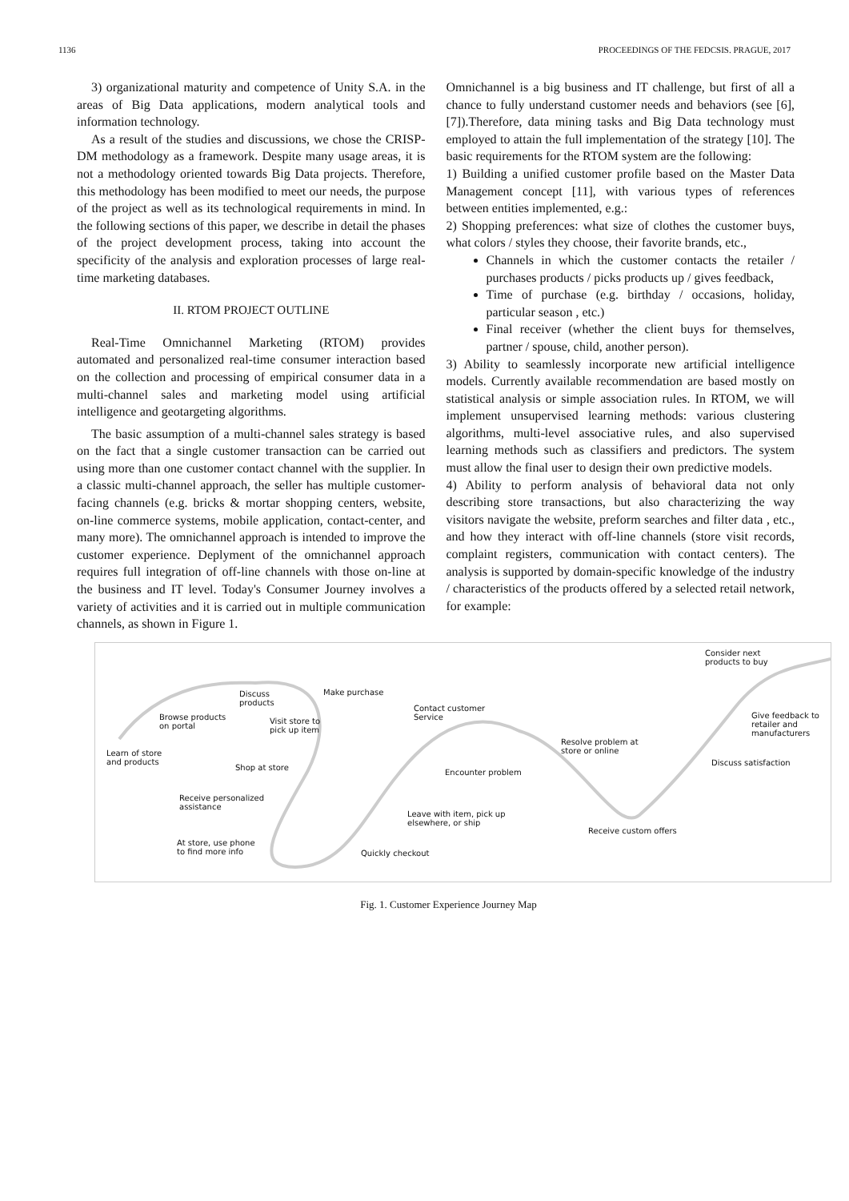1136 PROCEEDINGS OF THE FEDCSIS. PRAGUE, 2017
3) organizational maturity and competence of Unity S.A. in the areas of Big Data applications, modern analytical tools and information technology.
As a result of the studies and discussions, we chose the CRISP-DM methodology as a framework. Despite many usage areas, it is not a methodology oriented towards Big Data projects. Therefore, this methodology has been modified to meet our needs, the purpose of the project as well as its technological requirements in mind. In the following sections of this paper, we describe in detail the phases of the project development process, taking into account the specificity of the analysis and exploration processes of large real-time marketing databases.
II. RTOM PROJECT OUTLINE
Real-Time Omnichannel Marketing (RTOM) provides automated and personalized real-time consumer interaction based on the collection and processing of empirical consumer data in a multi-channel sales and marketing model using artificial intelligence and geotargeting algorithms.
The basic assumption of a multi-channel sales strategy is based on the fact that a single customer transaction can be carried out using more than one customer contact channel with the supplier. In a classic multi-channel approach, the seller has multiple customer-facing channels (e.g. bricks & mortar shopping centers, website, on-line commerce systems, mobile application, contact-center, and many more). The omnichannel approach is intended to improve the customer experience. Deplyment of the omnichannel approach requires full integration of off-line channels with those on-line at the business and IT level. Today's Consumer Journey involves a variety of activities and it is carried out in multiple communication channels, as shown in Figure 1.
Omnichannel is a big business and IT challenge, but first of all a chance to fully understand customer needs and behaviors (see [6], [7]).Therefore, data mining tasks and Big Data technology must employed to attain the full implementation of the strategy [10]. The basic requirements for the RTOM system are the following:
1) Building a unified customer profile based on the Master Data Management concept [11], with various types of references between entities implemented, e.g.:
2) Shopping preferences: what size of clothes the customer buys, what colors / styles they choose, their favorite brands, etc.,
Channels in which the customer contacts the retailer / purchases products / picks products up / gives feedback,
Time of purchase (e.g. birthday / occasions, holiday, particular season , etc.)
Final receiver (whether the client buys for themselves, partner / spouse, child, another person).
3) Ability to seamlessly incorporate new artificial intelligence models. Currently available recommendation are based mostly on statistical analysis or simple association rules. In RTOM, we will implement unsupervised learning methods: various clustering algorithms, multi-level associative rules, and also supervised learning methods such as classifiers and predictors. The system must allow the final user to design their own predictive models.
4) Ability to perform analysis of behavioral data not only describing store transactions, but also characterizing the way visitors navigate the website, preform searches and filter data , etc., and how they interact with off-line channels (store visit records, complaint registers, communication with contact centers). The analysis is supported by domain-specific knowledge of the industry / characteristics of the products offered by a selected retail network, for example:
Learn of store
and products
Browse products
on portal
Discuss
products
Make purchase
Visit store to
pick up item
Shop at store
Receive personalized
assistance
At store, use phone
to find more info Quickly checkout
Leave with item, pick up
elsewhere, or ship
Encounter problem
Contact customer
Service
Resolve problem at
store or online
Receive custom offers
Discuss satisfaction
Give feedback to
retailer and
manufacturers
Consider next
products to buy
Fig. 1. Customer Experience Journey Map